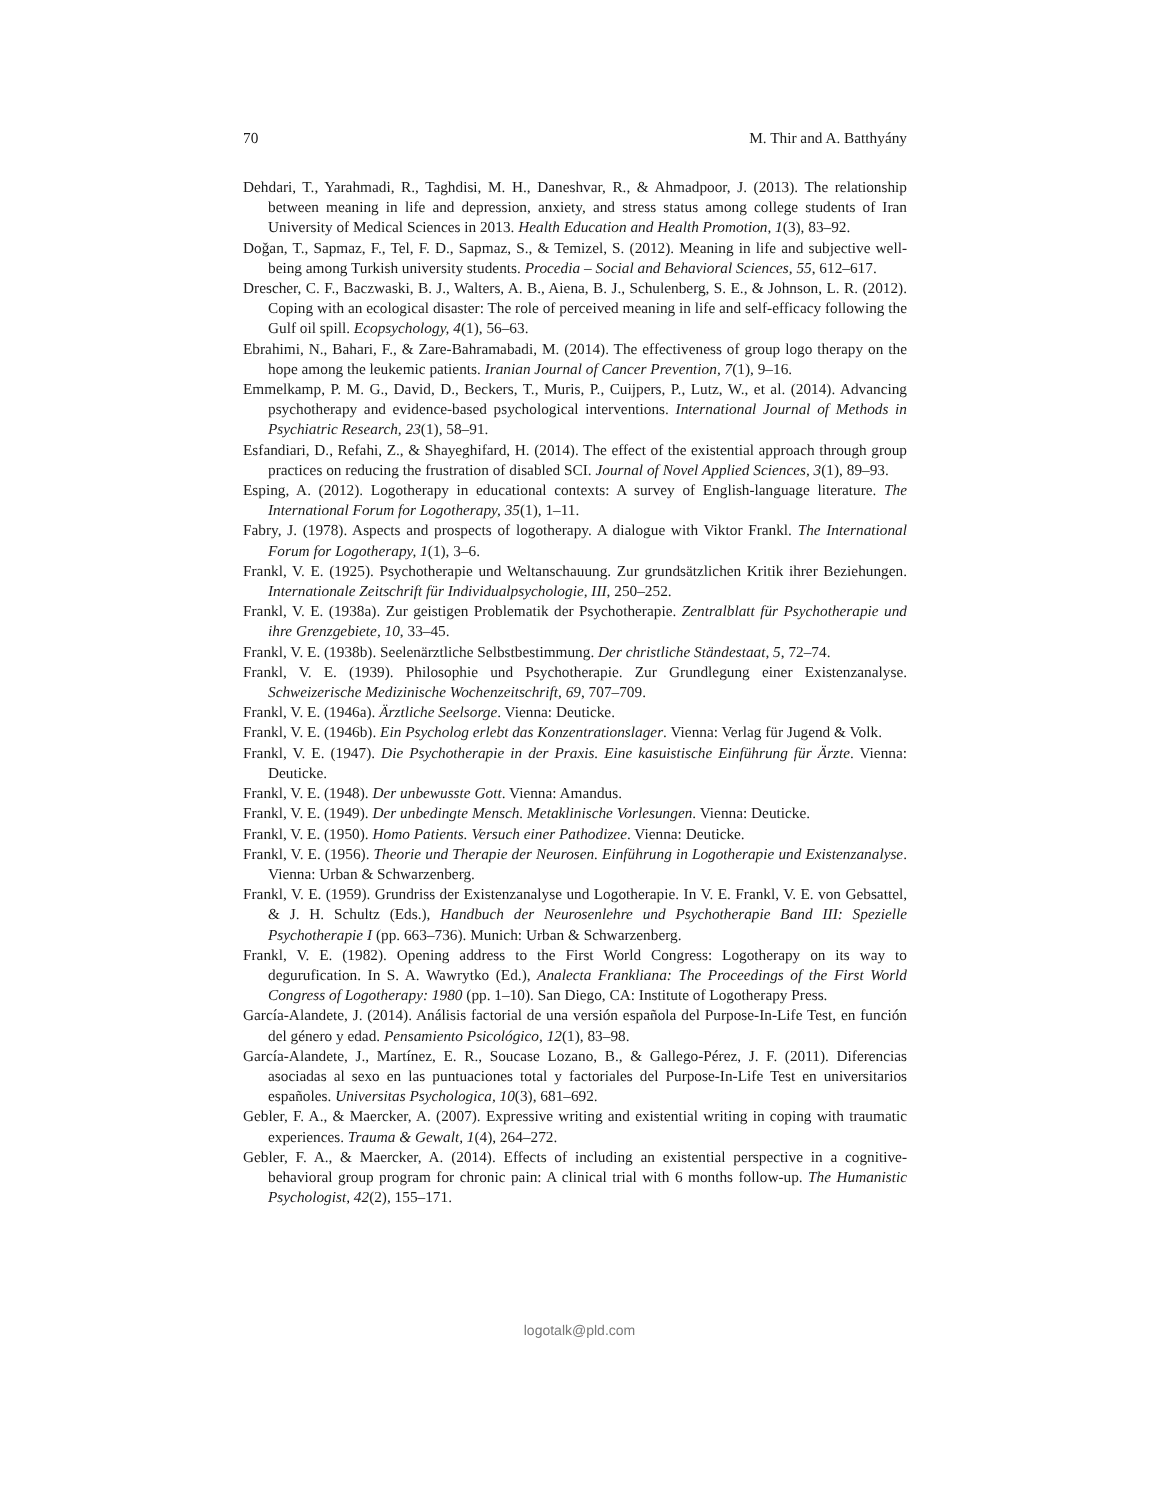70 M. Thir and A. Batthyány
Dehdari, T., Yarahmadi, R., Taghdisi, M. H., Daneshvar, R., & Ahmadpoor, J. (2013). The relationship between meaning in life and depression, anxiety, and stress status among college students of Iran University of Medical Sciences in 2013. Health Education and Health Promotion, 1(3), 83–92.
Doğan, T., Sapmaz, F., Tel, F. D., Sapmaz, S., & Temizel, S. (2012). Meaning in life and subjective well-being among Turkish university students. Procedia – Social and Behavioral Sciences, 55, 612–617.
Drescher, C. F., Baczwaski, B. J., Walters, A. B., Aiena, B. J., Schulenberg, S. E., & Johnson, L. R. (2012). Coping with an ecological disaster: The role of perceived meaning in life and self-efficacy following the Gulf oil spill. Ecopsychology, 4(1), 56–63.
Ebrahimi, N., Bahari, F., & Zare-Bahramabadi, M. (2014). The effectiveness of group logo therapy on the hope among the leukemic patients. Iranian Journal of Cancer Prevention, 7(1), 9–16.
Emmelkamp, P. M. G., David, D., Beckers, T., Muris, P., Cuijpers, P., Lutz, W., et al. (2014). Advancing psychotherapy and evidence-based psychological interventions. International Journal of Methods in Psychiatric Research, 23(1), 58–91.
Esfandiari, D., Refahi, Z., & Shayeghifard, H. (2014). The effect of the existential approach through group practices on reducing the frustration of disabled SCI. Journal of Novel Applied Sciences, 3(1), 89–93.
Esping, A. (2012). Logotherapy in educational contexts: A survey of English-language literature. The International Forum for Logotherapy, 35(1), 1–11.
Fabry, J. (1978). Aspects and prospects of logotherapy. A dialogue with Viktor Frankl. The International Forum for Logotherapy, 1(1), 3–6.
Frankl, V. E. (1925). Psychotherapie und Weltanschauung. Zur grundsätzlichen Kritik ihrer Beziehungen. Internationale Zeitschrift für Individualpsychologie, III, 250–252.
Frankl, V. E. (1938a). Zur geistigen Problematik der Psychotherapie. Zentralblatt für Psychotherapie und ihre Grenzgebiete, 10, 33–45.
Frankl, V. E. (1938b). Seelenärztliche Selbstbestimmung. Der christliche Ständestaat, 5, 72–74.
Frankl, V. E. (1939). Philosophie und Psychotherapie. Zur Grundlegung einer Existenzanalyse. Schweizerische Medizinische Wochenzeitschrift, 69, 707–709.
Frankl, V. E. (1946a). Ärztliche Seelsorge. Vienna: Deuticke.
Frankl, V. E. (1946b). Ein Psycholog erlebt das Konzentrationslager. Vienna: Verlag für Jugend & Volk.
Frankl, V. E. (1947). Die Psychotherapie in der Praxis. Eine kasuistische Einführung für Ärzte. Vienna: Deuticke.
Frankl, V. E. (1948). Der unbewusste Gott. Vienna: Amandus.
Frankl, V. E. (1949). Der unbedingte Mensch. Metaklinische Vorlesungen. Vienna: Deuticke.
Frankl, V. E. (1950). Homo Patients. Versuch einer Pathodizee. Vienna: Deuticke.
Frankl, V. E. (1956). Theorie und Therapie der Neurosen. Einführung in Logotherapie und Existenzanalyse. Vienna: Urban & Schwarzenberg.
Frankl, V. E. (1959). Grundriss der Existenzanalyse und Logotherapie. In V. E. Frankl, V. E. von Gebsattel, & J. H. Schultz (Eds.), Handbuch der Neurosenlehre und Psychotherapie Band III: Spezielle Psychotherapie I (pp. 663–736). Munich: Urban & Schwarzenberg.
Frankl, V. E. (1982). Opening address to the First World Congress: Logotherapy on its way to degurufication. In S. A. Wawrytko (Ed.), Analecta Frankliana: The Proceedings of the First World Congress of Logotherapy: 1980 (pp. 1–10). San Diego, CA: Institute of Logotherapy Press.
García-Alandete, J. (2014). Análisis factorial de una versión española del Purpose-In-Life Test, en función del género y edad. Pensamiento Psicológico, 12(1), 83–98.
García-Alandete, J., Martínez, E. R., Soucase Lozano, B., & Gallego-Pérez, J. F. (2011). Diferencias asociadas al sexo en las puntuaciones total y factoriales del Purpose-In-Life Test en universitarios españoles. Universitas Psychologica, 10(3), 681–692.
Gebler, F. A., & Maercker, A. (2007). Expressive writing and existential writing in coping with traumatic experiences. Trauma & Gewalt, 1(4), 264–272.
Gebler, F. A., & Maercker, A. (2014). Effects of including an existential perspective in a cognitive-behavioral group program for chronic pain: A clinical trial with 6 months follow-up. The Humanistic Psychologist, 42(2), 155–171.
logotalk@pld.com